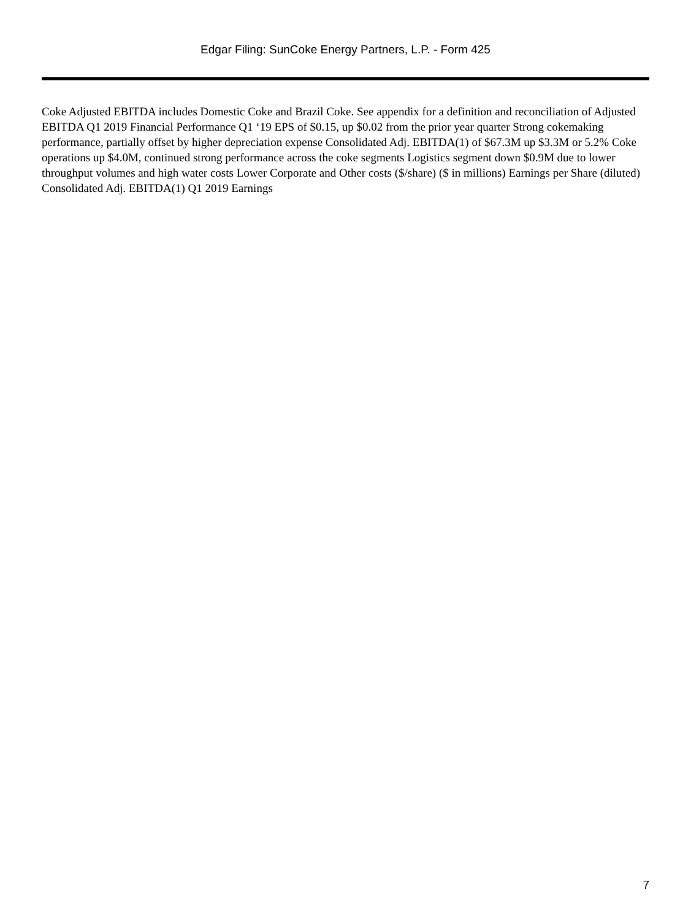Edgar Filing: SunCoke Energy Partners, L.P. - Form 425
Coke Adjusted EBITDA includes Domestic Coke and Brazil Coke. See appendix for a definition and reconciliation of Adjusted EBITDA Q1 2019 Financial Performance Q1 ‘19 EPS of $0.15, up $0.02 from the prior year quarter Strong cokemaking performance, partially offset by higher depreciation expense Consolidated Adj. EBITDA(1) of $67.3M up $3.3M or 5.2% Coke operations up $4.0M, continued strong performance across the coke segments Logistics segment down $0.9M due to lower throughput volumes and high water costs Lower Corporate and Other costs ($/share) ($ in millions) Earnings per Share (diluted) Consolidated Adj. EBITDA(1) Q1 2019 Earnings
7